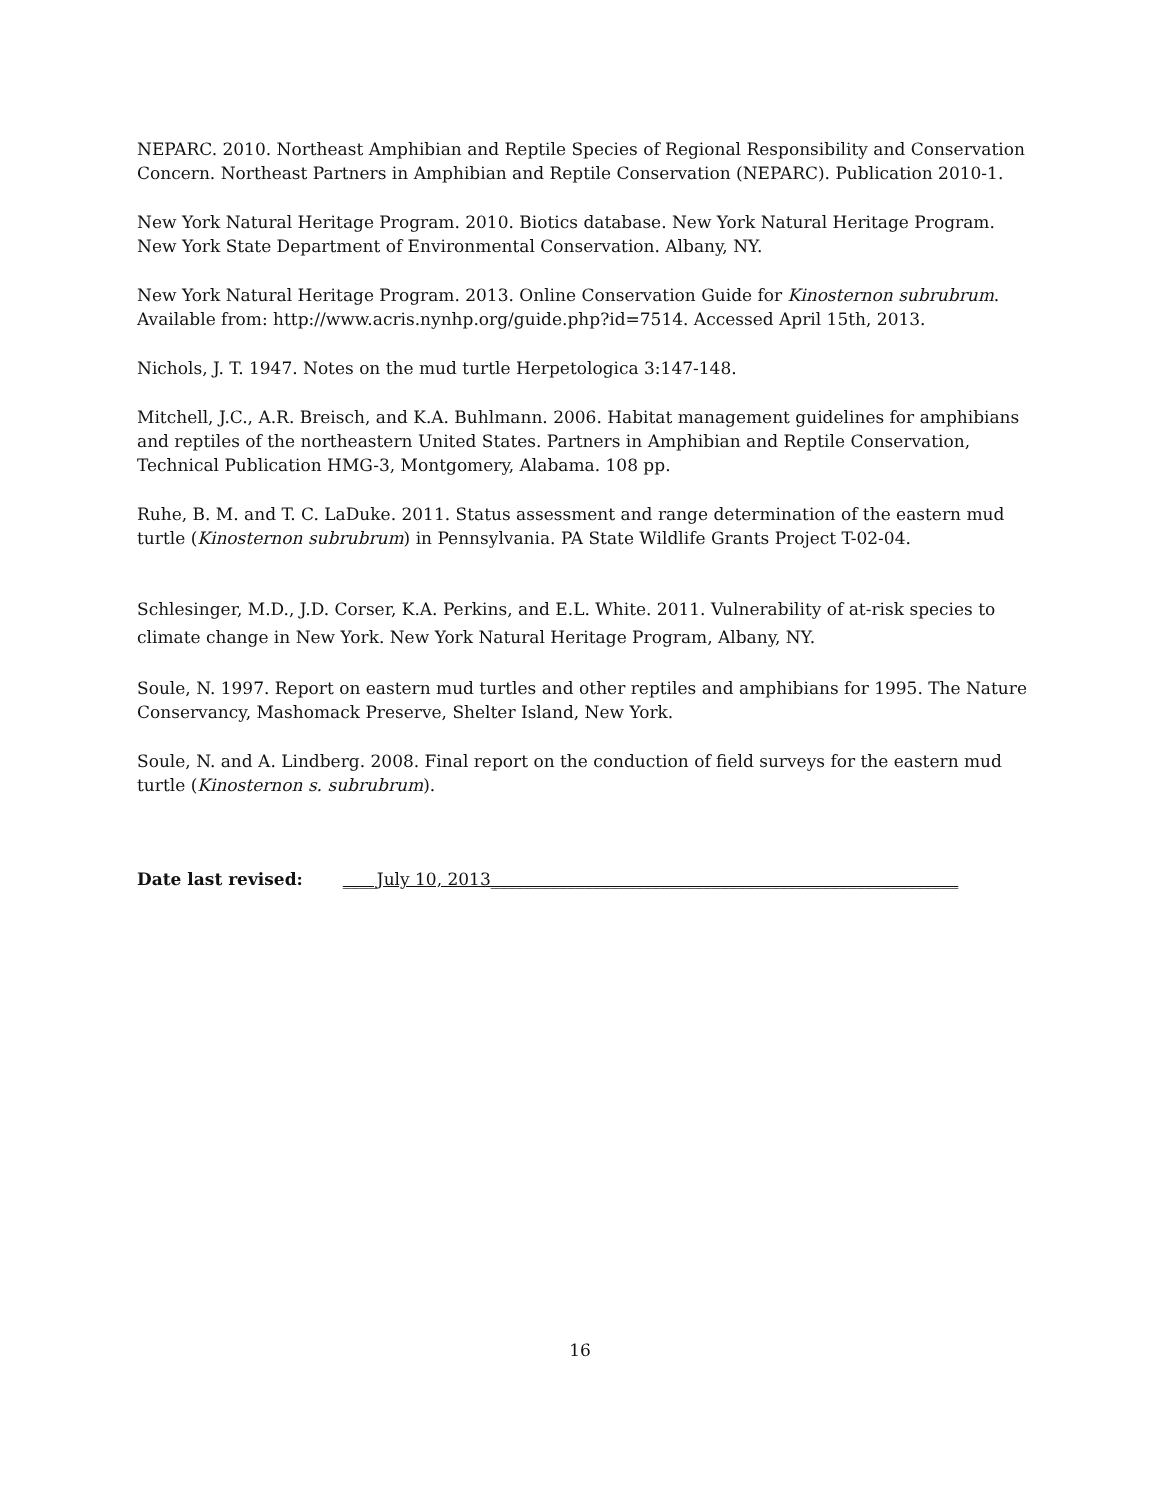NEPARC. 2010. Northeast Amphibian and Reptile Species of Regional Responsibility and Conservation Concern. Northeast Partners in Amphibian and Reptile Conservation (NEPARC). Publication 2010-1.
New York Natural Heritage Program. 2010. Biotics database. New York Natural Heritage Program. New York State Department of Environmental Conservation. Albany, NY.
New York Natural Heritage Program. 2013. Online Conservation Guide for Kinosternon subrubrum. Available from: http://www.acris.nynhp.org/guide.php?id=7514. Accessed April 15th, 2013.
Nichols, J. T. 1947. Notes on the mud turtle Herpetologica 3:147-148.
Mitchell, J.C., A.R. Breisch, and K.A. Buhlmann. 2006. Habitat management guidelines for amphibians and reptiles of the northeastern United States. Partners in Amphibian and Reptile Conservation, Technical Publication HMG-3, Montgomery, Alabama. 108 pp.
Ruhe, B. M. and T. C. LaDuke. 2011. Status assessment and range determination of the eastern mud turtle (Kinosternon subrubrum) in Pennsylvania. PA State Wildlife Grants Project T-02-04.
Schlesinger, M.D., J.D. Corser, K.A. Perkins, and E.L. White. 2011. Vulnerability of at-risk species to climate change in New York. New York Natural Heritage Program, Albany, NY.
Soule, N. 1997. Report on eastern mud turtles and other reptiles and amphibians for 1995. The Nature Conservancy, Mashomack Preserve, Shelter Island, New York.
Soule, N. and A. Lindberg. 2008. Final report on the conduction of field surveys for the eastern mud turtle (Kinosternon s. subrubrum).
Date last revised: ____July 10, 2013_______________________________________________________
16